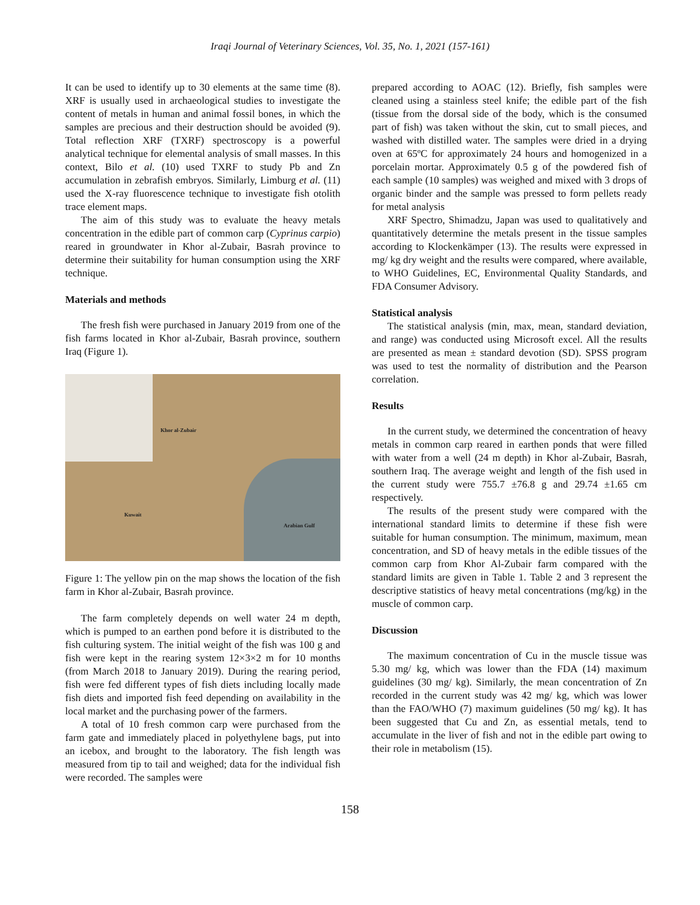Iraqi Journal of Veterinary Sciences, Vol. 35, No. 1, 2021 (157-161)
It can be used to identify up to 30 elements at the same time (8). XRF is usually used in archaeological studies to investigate the content of metals in human and animal fossil bones, in which the samples are precious and their destruction should be avoided (9). Total reflection XRF (TXRF) spectroscopy is a powerful analytical technique for elemental analysis of small masses. In this context, Bilo et al. (10) used TXRF to study Pb and Zn accumulation in zebrafish embryos. Similarly, Limburg et al. (11) used the X-ray fluorescence technique to investigate fish otolith trace element maps.
The aim of this study was to evaluate the heavy metals concentration in the edible part of common carp (Cyprinus carpio) reared in groundwater in Khor al-Zubair, Basrah province to determine their suitability for human consumption using the XRF technique.
Materials and methods
The fresh fish were purchased in January 2019 from one of the fish farms located in Khor al-Zubair, Basrah province, southern Iraq (Figure 1).
Khor al-Zubair
Kuwait
Arabian Gulf
Figure 1: The yellow pin on the map shows the location of the fish farm in Khor al-Zubair, Basrah province.
The farm completely depends on well water 24 m depth, which is pumped to an earthen pond before it is distributed to the fish culturing system. The initial weight of the fish was 100 g and fish were kept in the rearing system 12×3×2 m for 10 months (from March 2018 to January 2019). During the rearing period, fish were fed different types of fish diets including locally made fish diets and imported fish feed depending on availability in the local market and the purchasing power of the farmers.
A total of 10 fresh common carp were purchased from the farm gate and immediately placed in polyethylene bags, put into an icebox, and brought to the laboratory. The fish length was measured from tip to tail and weighed; data for the individual fish were recorded. The samples were
prepared according to AOAC (12). Briefly, fish samples were cleaned using a stainless steel knife; the edible part of the fish (tissue from the dorsal side of the body, which is the consumed part of fish) was taken without the skin, cut to small pieces, and washed with distilled water. The samples were dried in a drying oven at 65ºC for approximately 24 hours and homogenized in a porcelain mortar. Approximately 0.5 g of the powdered fish of each sample (10 samples) was weighed and mixed with 3 drops of organic binder and the sample was pressed to form pellets ready for metal analysis
XRF Spectro, Shimadzu, Japan was used to qualitatively and quantitatively determine the metals present in the tissue samples according to Klockenkämper (13). The results were expressed in mg/ kg dry weight and the results were compared, where available, to WHO Guidelines, EC, Environmental Quality Standards, and FDA Consumer Advisory.
Statistical analysis
The statistical analysis (min, max, mean, standard deviation, and range) was conducted using Microsoft excel. All the results are presented as mean ± standard devotion (SD). SPSS program was used to test the normality of distribution and the Pearson correlation.
Results
In the current study, we determined the concentration of heavy metals in common carp reared in earthen ponds that were filled with water from a well (24 m depth) in Khor al-Zubair, Basrah, southern Iraq. The average weight and length of the fish used in the current study were 755.7 ±76.8 g and 29.74 ±1.65 cm respectively.
The results of the present study were compared with the international standard limits to determine if these fish were suitable for human consumption. The minimum, maximum, mean concentration, and SD of heavy metals in the edible tissues of the common carp from Khor Al-Zubair farm compared with the standard limits are given in Table 1. Table 2 and 3 represent the descriptive statistics of heavy metal concentrations (mg/kg) in the muscle of common carp.
Discussion
The maximum concentration of Cu in the muscle tissue was 5.30 mg/ kg, which was lower than the FDA (14) maximum guidelines (30 mg/ kg). Similarly, the mean concentration of Zn recorded in the current study was 42 mg/ kg, which was lower than the FAO/WHO (7) maximum guidelines (50 mg/ kg). It has been suggested that Cu and Zn, as essential metals, tend to accumulate in the liver of fish and not in the edible part owing to their role in metabolism (15).
158